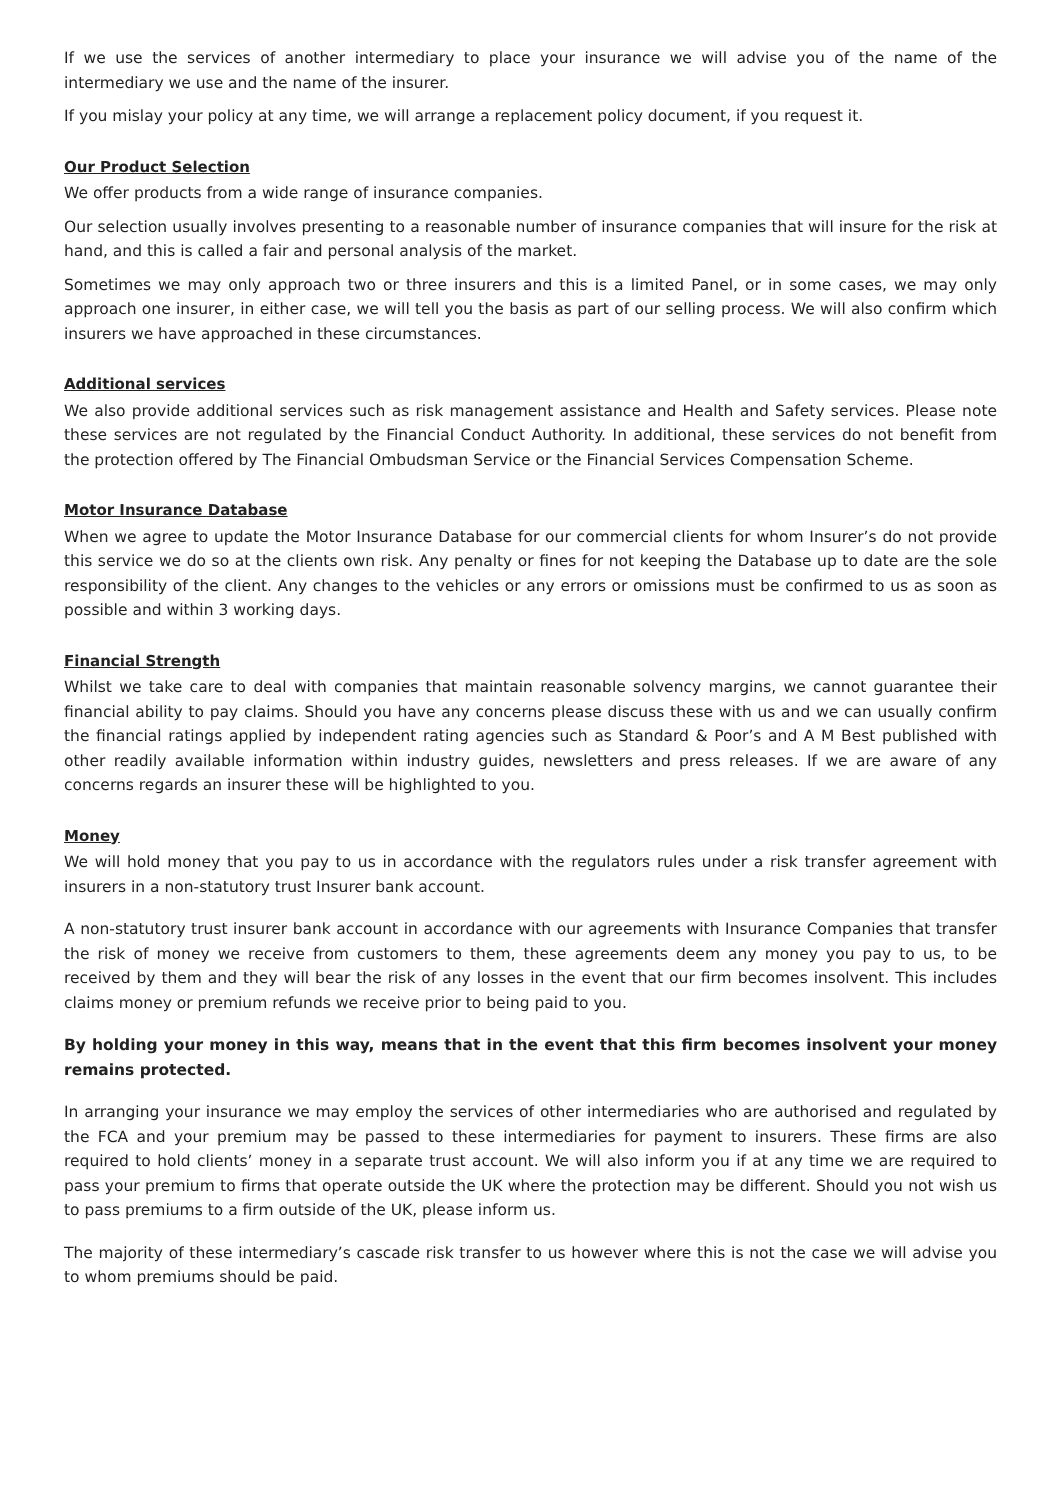If we use the services of another intermediary to place your insurance we will advise you of the name of the intermediary we use and the name of the insurer.
If you mislay your policy at any time, we will arrange a replacement policy document, if you request it.
Our Product Selection
We offer products from a wide range of insurance companies.
Our selection usually involves presenting to a reasonable number of insurance companies that will insure for the risk at hand, and this is called a fair and personal analysis of the market.
Sometimes we may only approach two or three insurers and this is a limited Panel, or in some cases, we may only approach one insurer, in either case, we will tell you the basis as part of our selling process. We will also confirm which insurers we have approached in these circumstances.
Additional services
We also provide additional services such as risk management assistance and Health and Safety services. Please note these services are not regulated by the Financial Conduct Authority. In additional, these services do not benefit from the protection offered by The Financial Ombudsman Service or the Financial Services Compensation Scheme.
Motor Insurance Database
When we agree to update the Motor Insurance Database for our commercial clients for whom Insurer’s do not provide this service we do so at the clients own risk. Any penalty or fines for not keeping the Database up to date are the sole responsibility of the client. Any changes to the vehicles or any errors or omissions must be confirmed to us as soon as possible and within 3 working days.
Financial Strength
Whilst we take care to deal with companies that maintain reasonable solvency margins, we cannot guarantee their financial ability to pay claims. Should you have any concerns please discuss these with us and we can usually confirm the financial ratings applied by independent rating agencies such as Standard & Poor’s and A M Best published with other readily available information within industry guides, newsletters and press releases. If we are aware of any concerns regards an insurer these will be highlighted to you.
Money
We will hold money that you pay to us in accordance with the regulators rules under a risk transfer agreement with insurers in a non-statutory trust Insurer bank account.
A non-statutory trust insurer bank account in accordance with our agreements with Insurance Companies that transfer the risk of money we receive from customers to them, these agreements deem any money you pay to us, to be received by them and they will bear the risk of any losses in the event that our firm becomes insolvent. This includes claims money or premium refunds we receive prior to being paid to you.
By holding your money in this way, means that in the event that this firm becomes insolvent your money remains protected.
In arranging your insurance we may employ the services of other intermediaries who are authorised and regulated by the FCA and your premium may be passed to these intermediaries for payment to insurers. These firms are also required to hold clients’ money in a separate trust account. We will also inform you if at any time we are required to pass your premium to firms that operate outside the UK where the protection may be different. Should you not wish us to pass premiums to a firm outside of the UK, please inform us.
The majority of these intermediary’s cascade risk transfer to us however where this is not the case we will advise you to whom premiums should be paid.